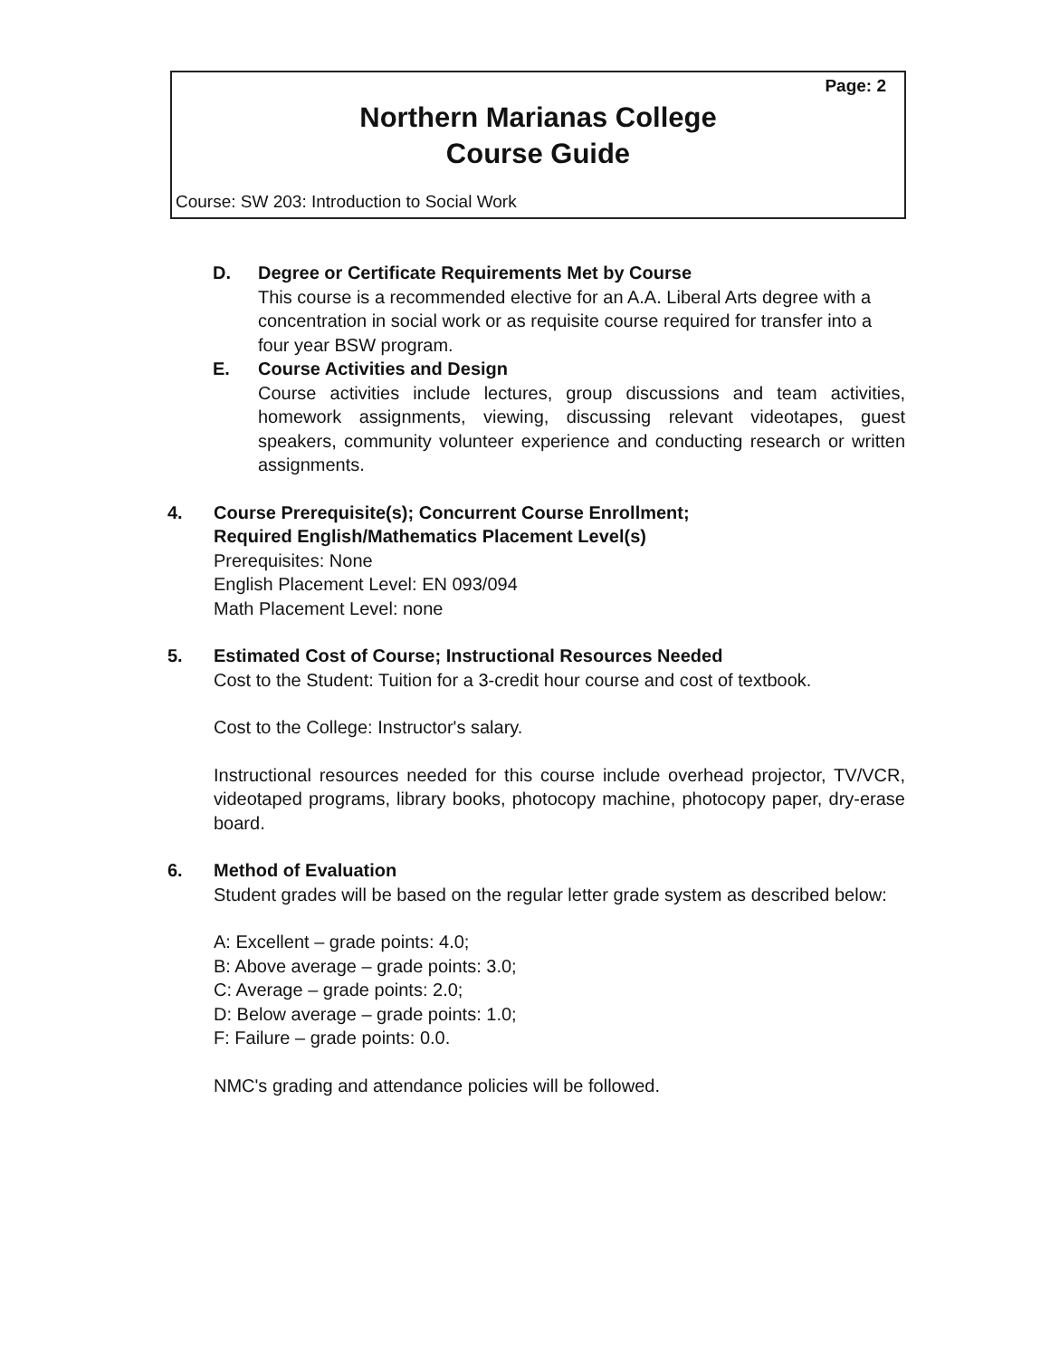Page: 2
Northern Marianas College
Course Guide
Course: SW 203: Introduction to Social Work
D. Degree or Certificate Requirements Met by Course
This course is a recommended elective for an A.A. Liberal Arts degree with a concentration in social work or as requisite course required for transfer into a four year BSW program.
E. Course Activities and Design
Course activities include lectures, group discussions and team activities, homework assignments, viewing, discussing relevant videotapes, guest speakers, community volunteer experience and conducting research or written assignments.
4. Course Prerequisite(s); Concurrent Course Enrollment;
Required English/Mathematics Placement Level(s)
Prerequisites: None
English Placement Level: EN 093/094
Math Placement Level: none
5. Estimated Cost of Course; Instructional Resources Needed
Cost to the Student: Tuition for a 3-credit hour course and cost of textbook.
Cost to the College: Instructor's salary.
Instructional resources needed for this course include overhead projector, TV/VCR, videotaped programs, library books, photocopy machine, photocopy paper, dry-erase board.
6. Method of Evaluation
Student grades will be based on the regular letter grade system as described below:
A: Excellent – grade points: 4.0;
B: Above average – grade points: 3.0;
C: Average – grade points: 2.0;
D: Below average – grade points: 1.0;
F: Failure – grade points: 0.0.
NMC's grading and attendance policies will be followed.